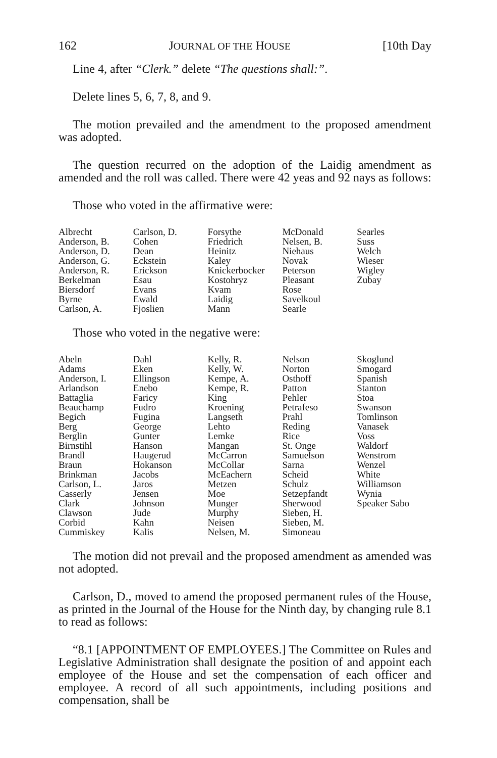162 JOURNAL OF THE HOUSE [10th Day
Line 4, after “Clerk.” delete “The questions shall:”.
Delete lines 5, 6, 7, 8, and 9.
The motion prevailed and the amendment to the proposed amendment was adopted.
The question recurred on the adoption of the Laidig amendment as amended and the roll was called. There were 42 yeas and 92 nays as follows:
Those who voted in the affirmative were:
| Albrecht Anderson, B. Anderson, D. Anderson, G. Anderson, R. Berkelman Biersdorf Byrne Carlson, A. | Carlson, D. Cohen Dean Eckstein Erickson Esau Evans Ewald Fjoslien | Forsythe Friedrich Heinitz Kaley Knickerbocker Kostohryz Kvam Laidig Mann | McDonald Nelsen, B. Niehaus Novak Peterson Pleasant Rose Savelkoul Searle | Searles Suss Welch Wieser Wigley Zubay |
Those who voted in the negative were:
| Abeln Adams Anderson, I. Arlandson Battaglia Beauchamp Begich Berg Berglin Birnstihl Brandl Braun Brinkman Carlson, L. Casserly Clark Clawson Corbid Cummiskey | Dahl Eken Ellingson Enebo Faricy Fudro Fugina George Gunter Hanson Haugerud Hokanson Jacobs Jaros Jensen Johnson Jude Kahn Kalis | Kelly, R. Kelly, W. Kempe, A. Kempe, R. King Kroening Langseth Lehto Lemke Mangan McCarron McCollar McEachern Metzen Moe Munger Murphy Neisen Nelsen, M. | Nelson Norton Osthoff Patton Pehler Petrafeso Prahl Reding Rice St. Onge Samuelson Sarna Scheid Schulz Setzepfandt Sherwood Sieben, H. Sieben, M. Simoneau | Skoglund Smogard Spanish Stanton Stoa Swanson Tomlinson Vanasek Voss Waldorf Wenstrom Wenzel White Williamson Wynia Speaker Sabo |
The motion did not prevail and the proposed amendment as amended was not adopted.
Carlson, D., moved to amend the proposed permanent rules of the House, as printed in the Journal of the House for the Ninth day, by changing rule 8.1 to read as follows:
“8.1 [APPOINTMENT OF EMPLOYEES.] The Committee on Rules and Legislative Administration shall designate the position of and appoint each employee of the House and set the compensation of each officer and employee. A record of all such appointments, including positions and compensation, shall be